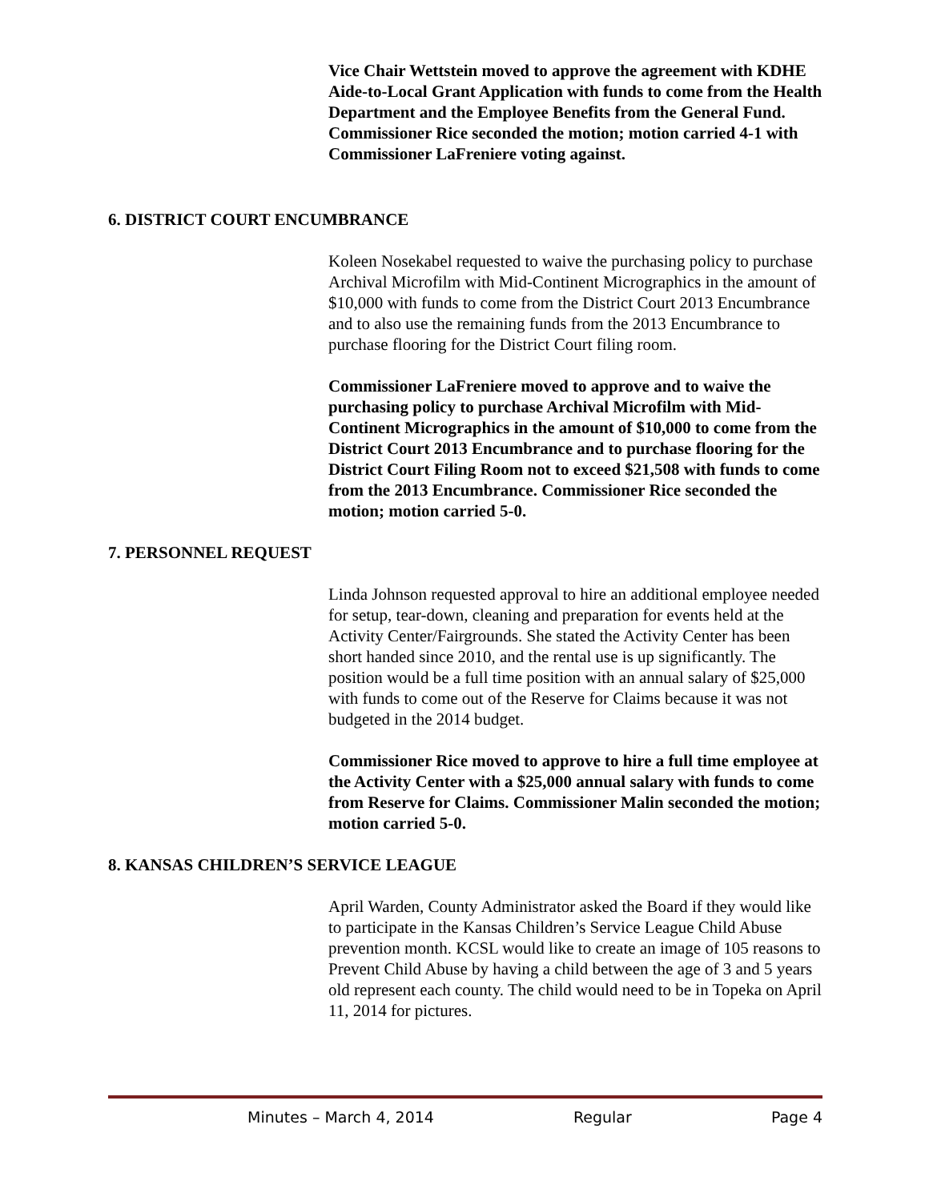Vice Chair Wettstein moved to approve the agreement with KDHE Aide-to-Local Grant Application with funds to come from the Health Department and the Employee Benefits from the General Fund. Commissioner Rice seconded the motion; motion carried 4-1 with Commissioner LaFreniere voting against.
6. DISTRICT COURT ENCUMBRANCE
Koleen Nosekabel requested to waive the purchasing policy to purchase Archival Microfilm with Mid-Continent Micrographics in the amount of $10,000 with funds to come from the District Court 2013 Encumbrance and to also use the remaining funds from the 2013 Encumbrance to purchase flooring for the District Court filing room.
Commissioner LaFreniere moved to approve and to waive the purchasing policy to purchase Archival Microfilm with Mid-Continent Micrographics in the amount of $10,000 to come from the District Court 2013 Encumbrance and to purchase flooring for the District Court Filing Room not to exceed $21,508 with funds to come from the 2013 Encumbrance. Commissioner Rice seconded the motion; motion carried 5-0.
7. PERSONNEL REQUEST
Linda Johnson requested approval to hire an additional employee needed for setup, tear-down, cleaning and preparation for events held at the Activity Center/Fairgrounds. She stated the Activity Center has been short handed since 2010, and the rental use is up significantly. The position would be a full time position with an annual salary of $25,000 with funds to come out of the Reserve for Claims because it was not budgeted in the 2014 budget.
Commissioner Rice moved to approve to hire a full time employee at the Activity Center with a $25,000 annual salary with funds to come from Reserve for Claims. Commissioner Malin seconded the motion; motion carried 5-0.
8. KANSAS CHILDREN’S SERVICE LEAGUE
April Warden, County Administrator asked the Board if they would like to participate in the Kansas Children’s Service League Child Abuse prevention month. KCSL would like to create an image of 105 reasons to Prevent Child Abuse by having a child between the age of 3 and 5 years old represent each county. The child would need to be in Topeka on April 11, 2014 for pictures.
Minutes – March 4, 2014 Regular Page 4